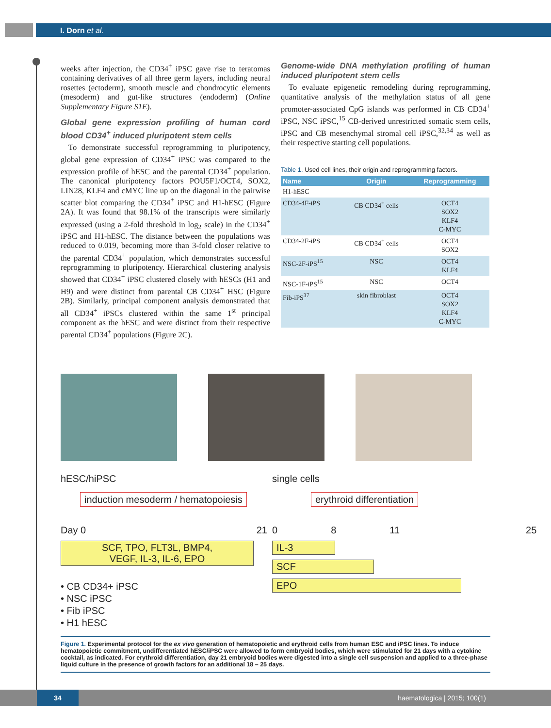I. Dorn et al.
weeks after injection, the CD34<sup>+</sup> iPSC gave rise to teratomas containing derivatives of all three germ layers, including neural rosettes (ectoderm), smooth muscle and chondrocytic elements (mesoderm) and gut-like structures (endoderm) (Online Supplementary Figure S1E).
Global gene expression profiling of human cord blood CD34<sup>+</sup> induced pluripotent stem cells
To demonstrate successful reprogramming to pluripotency, global gene expression of CD34<sup>+</sup> iPSC was compared to the expression profile of hESC and the parental CD34<sup>+</sup> population. The canonical pluripotency factors POU5F1/OCT4, SOX2, LIN28, KLF4 and cMYC line up on the diagonal in the pairwise scatter blot comparing the CD34<sup>+</sup> iPSC and H1-hESC (Figure 2A). It was found that 98.1% of the transcripts were similarly expressed (using a 2-fold threshold in log<sub>2</sub> scale) in the CD34<sup>+</sup> iPSC and H1-hESC. The distance between the populations was reduced to 0.019, becoming more than 3-fold closer relative to the parental CD34<sup>+</sup> population, which demonstrates successful reprogramming to pluripotency. Hierarchical clustering analysis showed that CD34<sup>+</sup> iPSC clustered closely with hESCs (H1 and H9) and were distinct from parental CB CD34<sup>+</sup> HSC (Figure 2B). Similarly, principal component analysis demonstrated that all CD34<sup>+</sup> iPSCs clustered within the same 1<sup>st</sup> principal component as the hESC and were distinct from their respective parental CD34<sup>+</sup> populations (Figure 2C).
Genome-wide DNA methylation profiling of human induced pluripotent stem cells
To evaluate epigenetic remodeling during reprogramming, quantitative analysis of the methylation status of all gene promoter-associated CpG islands was performed in CB CD34<sup>+</sup> iPSC, NSC iPSC,<sup>15</sup> CB-derived unrestricted somatic stem cells, iPSC and CB mesenchymal stromal cell iPSC,<sup>32,34</sup> as well as their respective starting cell populations.
Table 1. Used cell lines, their origin and reprogramming factors.
| Name | Origin | Reprogramming |
| --- | --- | --- |
| H1-hESC | | |
| CD34-4F-iPS | CB CD34<sup>+</sup> cells | OCT4 SOX2 KLF4 C-MYC |
| CD34-2F-iPS | CB CD34<sup>+</sup> cells | OCT4 SOX2 |
| NSC-2F-iPS<sup>15</sup> | NSC | OCT4 KLF4 |
| NSC-1F-iPS<sup>15</sup> | NSC | OCT4 |
| Fib-iPS<sup>37</sup> | skin fibroblast | OCT4 SOX2 KLF4 C-MYC |
hESC/hiPSC single cells
induction mesoderm / hematopoiesis erythroid differentiation
Day 0 21 0 8 11 25
SCF, TPO, FLT3L, BMP4,
VEGF, IL-3, IL-6, EPO
• CB CD34+ iPSC
• NSC iPSC
• Fib iPSC
• H1 hESC
IL-3
SCF
EPO
Figure 1. Experimental protocol for the ex vivo generation of hematopoietic and erythroid cells from human ESC and iPSC lines. To induce hematopoietic commitment, undifferentiated hESC/iPSC were allowed to form embryoid bodies, which were stimulated for 21 days with a cytokine cocktail, as indicated. For erythroid differentiation, day 21 embryoid bodies were digested into a single cell suspension and applied to a three-phase liquid culture in the presence of growth factors for an additional 18 – 25 days.
34 haematologica | 2015; 100(1)